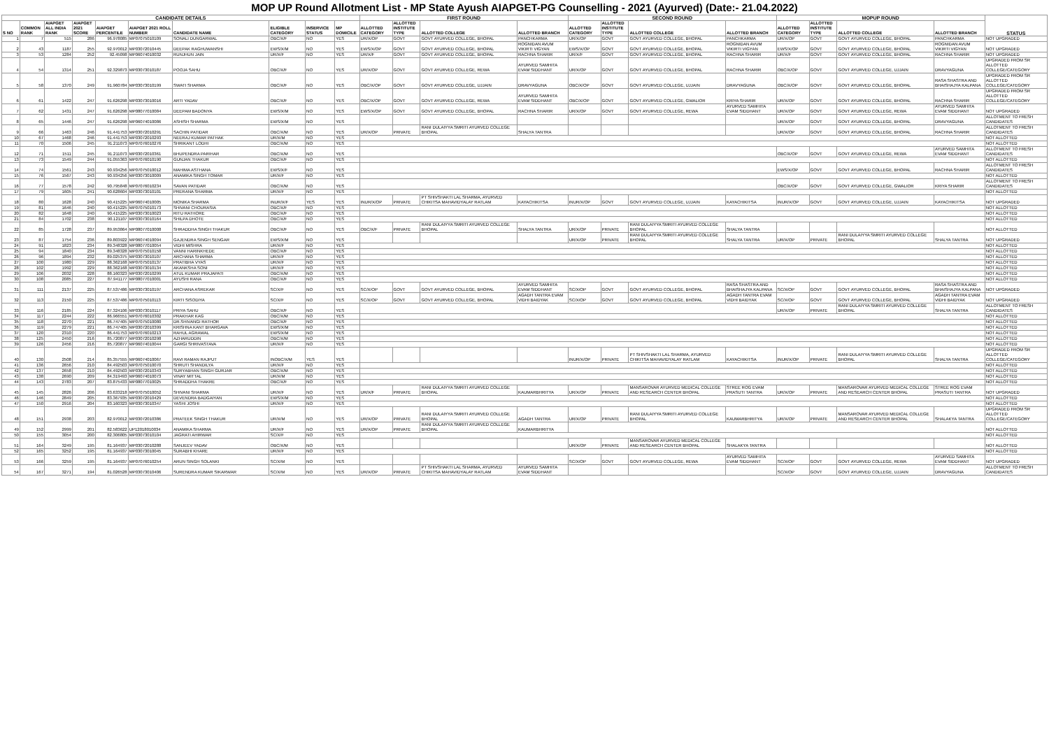MOP UP Round Allotment List - MP State Ayush AIAPGET-PG Counselling - 2021 (Ayurved) (Date:- 21.04.2022)
| CANDIDATE DETAILS | | | | | | | | | | FIRST ROUND | | | | SECOND ROUND | | | | MOPUP ROUND | | | | STATUS |
| --- | --- | --- | --- | --- | --- | --- | --- | --- | --- | --- | --- | --- | --- | --- | --- | --- | --- | --- | --- | --- | --- | --- |
| S NO | COMMON RANK | AIAPGET ALL INDIA RANK | AIAPGET 2021 SCORE | AIAPGET PERCENTILE | AIAPGET 2021 ROLL NUMBER | CANDIDATE NAME | ELIGIBLE CATEGORY | INSERVICE STATUS | MP DOMICILE | ALLOTTED CATEGORY | ALLOTTED INSTITUTE TYPE | ALLOTTED COLLEGE | ALLOTTED BRANCH | ALLOTTED CATEGORY | ALLOTTED INSTITUTE TYPE | ALLOTTED COLLEGE | ALLOTTED BRANCH | ALLOTTED CATEGORY | ALLOTTED INSTITUTE TYPE | ALLOTTED COLLEGE | ALLOTTED BRANCH | |
| 1 | 7 | 515 | 286 | 96.978085 | MP07075010109 | SONALI DUNGARWAL | OBC/X/F | NO | YES | UR/X/OP | GOVT | GOVT AYURVED COLLEGE, BHOPAL | PANCHKARMA | UR/X/OP | GOVT | GOVT AYURVED COLLEGE, BHOPAL | PANCHKARMA | UR/X/OP | GOVT | GOVT AYURVED COLLEGE, BHOPAL | PANCHKARMA | NOT UPGRADED |
| 2 | 43 | 1187 | 255 | 92.970012 | MP03072010445 | DEEPAK RAGHUWANSHI | EWS/X/M | NO | YES | EWS/X/OP | GOVT | GOVT AYURVED COLLEGE, BHOPAL | ROGNIDAN AVUM VIKIRTI VIGYAN | EWS/X/OP | GOVT | GOVT AYURVED COLLEGE, BHOPAL | ROGNIDAN AVUM VIKIRTI VIGYAN | EWS/X/OP | GOVT | GOVT AYURVED COLLEGE, BHOPAL | ROGNIDAN AVUM VIKIRTI VIGYAN | NOT UPGRADED |
| 3 | 53 | 1284 | 252 | 92.45098 | MP06074010032 | RUNJHUN JAIN | UR/X/F | NO | YES | UR/X/F | GOVT | GOVT AYURVED COLLEGE, BHOPAL | RACHNA SHARIR | UR/X/F | GOVT | GOVT AYURVED COLLEGE, BHOPAL | RACHNA SHARIR | UR/X/F | GOVT | GOVT AYURVED COLLEGE, BHOPAL | RACHNA SHARIR | NOT UPGRADED |
| 4 | 54 | 1314 | 251 | 92.329873 | MP03073010187 | POOJA SAHU | OBC/X/F | NO | YES | UR/X/OP | GOVT | GOVT AYURVED COLLEGE, REWA | AYURVED SAMHITA EVAM SIDDHANT | UR/X/OP | GOVT | GOVT AYURVED COLLEGE, BHOPAL | RACHNA SHARIR | OBC/X/OP | GOVT | GOVT AYURVED COLLEGE, UJJAIN | DRAVYAGUNA | UPGRADED FROM SR ALLOTTED COLLEGE/CATEGORY |
| 5 | 58 | 1370 | 249 | 91.960784 | MP03073010199 | SWATI SHARMA | OBC/X/F | NO | YES | OBC/X/OP | GOVT | GOVT AYURVED COLLEGE, UJJAIN | DRAVYAGUNA | OBC/X/OP | GOVT | GOVT AYURVED COLLEGE, UJJAIN | DRAVYAGUNA | OBC/X/OP | GOVT | GOVT AYURVED COLLEGE, BHOPAL | RASA SHASTRA AND BHAISHAJYA KALPANA | UPGRADED FROM SR ALLOTTED COLLEGE/CATEGORY |
| 6 | 61 | 1422 | 247 | 91.626298 | MP03073010016 | ARTI YADAV | OBC/X/F | NO | YES | OBC/X/OP | GOVT | GOVT AYURVED COLLEGE, REWA | AYURVED SAMHITA EVAM SIDDHANT | OBC/X/OP | GOVT | GOVT AYURVED COLLEGE, GWALIOR | KRIYA SHARIR | UR/X/OP | GOVT | GOVT AYURVED COLLEGE, BHOPAL | RACHNA SHARIR | UPGRADED FROM SR ALLOTTED COLLEGE/CATEGORY |
| 7 | 62 | 1431 | 247 | 91.626298 | MP08077010084 | DEEPAM BADONYA | EWS/X/M | NO | YES | EWS/X/OP | GOVT | GOVT AYURVED COLLEGE, BHOPAL | RACHNA SHARIR | UR/X/OP | GOVT | GOVT AYURVED COLLEGE, REWA | AYURVED SAMHITA EVAM SIDDHANT | UR/X/OP | GOVT | GOVT AYURVED COLLEGE, REWA | AYURVED SAMHITA EVAM SIDDHANT | NOT UPGRADED |
| 8 | 65 | 1446 | 247 | 91.626298 | MP06074010086 | ASHISH SHARMA | EWS/X/M | NO | YES | | | | | | | | | UR/X/OP | GOVT | GOVT AYURVED COLLEGE, BHOPAL | DRAVYAGUNA | ALLOTMENT TO FRESH CANDIDATES |
| 9 | 66 | 1463 | 246 | 91.441753 | MP03072010291 | SACHIN PATIDAR | OBC/X/M | NO | YES | UR/X/OP | PRIVATE | RANI DULAIYYA SMRITI AYURVED COLLEGE BHOPAL | SHALYA TANTRA | | | | | UR/X/OP | GOVT | GOVT AYURVED COLLEGE, BHOPAL | RACHNA SHARIR | ALLOTMENT TO FRESH CANDIDATES |
| 10 | 67 | 1468 | 246 | 91.441753 | MP03072010293 | NEERAJ KUMAR PATHAK | UR/X/M | NO | YES | | | | | | | | | | | | | NOT ALLOTTED |
| 11 | 70 | 1506 | 245 | 91.211073 | MP07076010276 | SHRIKANT LODHI | OBC/X/M | NO | YES | | | | | | | | | | | | | NOT ALLOTTED |
| 12 | 71 | 1511 | 245 | 91.211073 | MP03072010361 | BHUPENDRA PARIHAR | OBC/X/M | NO | YES | | | | | | | | | OBC/X/OP | GOVT | GOVT AYURVED COLLEGE, REWA | AYURVED SAMHITA EVAM SIDDHANT | ALLOTMENT TO FRESH CANDIDATES |
| 13 | 73 | 1549 | 244 | 91.055363 | MP07076010190 | GUNJAN THAKUR | OBC/X/F | NO | YES | | | | | | | | | | | | | NOT ALLOTTED |
| 14 | 74 | 1561 | 243 | 90.934256 | MP07075010012 | MAHIMA ASTHANA | EWS/X/F | NO | YES | | | | | | | | | EWS/X/OP | GOVT | GOVT AYURVED COLLEGE, BHOPAL | RACHNA SHARIR | ALLOTMENT TO FRESH CANDIDATES |
| 15 | 76 | 1567 | 243 | 90.934256 | MP03073010009 | ANAMIKA SINGH TOMAR | UR/X/F | NO | YES | | | | | | | | | | | | | NOT ALLOTTED |
| 16 | 77 | 1578 | 242 | 90.795848 | MP07076010234 | SAVAN PATIDAR | OBC/X/M | NO | YES | | | | | | | | | OBC/X/OP | GOVT | GOVT AYURVED COLLEGE, GWALIOR | KRIYA SHARIR | ALLOTMENT TO FRESH CANDIDATES |
| 17 | 79 | 1605 | 241 | 90.628604 | MP03073010101 | PRERANA SHARMA | UR/X/F | NO | YES | | | | | | | | | | | | | NOT ALLOTTED |
| 18 | 80 | 1628 | 240 | 90.415225 | MP06074010005 | MONIKA SHARMA | INUR/X/F | YES | YES | INUR/X/OP | PRIVATE | PT SHIVSHAKTI LAL SHARMA, AYURVED CHIKITSA MAHAVIDYALAY RATLAM | KAYACHIKITSA | INUR/X/OP | GOVT | GOVT AYURVED COLLEGE, UJJAIN | KAYACHIKITSA | INUR/X/OP | GOVT | GOVT AYURVED COLLEGE, UJJAIN | KAYACHIKITSA | NOT UPGRADED |
| 19 | 81 | 1646 | 240 | 90.415225 | MP07075010173 | SHIVANI CHOURASIA | OBC/X/F | NO | YES | | | | | | | | | | | | | NOT ALLOTTED |
| 20 | 82 | 1648 | 240 | 90.415225 | MP03073010023 | RITU RATHORE | OBC/X/F | NO | YES | | | | | | | | | | | | | NOT ALLOTTED |
| 21 | 84 | 1702 | 238 | 90.121107 | MP03073010164 | SHILPA DHOTE | OBC/X/F | NO | YES | | | | | | | | | | | | | NOT ALLOTTED |
| 22 | 85 | 1728 | 237 | 89.953864 | MP08077010008 | SHRADDHA SINGH THAKUR | OBC/X/F | NO | YES | OBC/X/F | PRIVATE | RANI DULAIYYA SMRITI AYURVED COLLEGE BHOPAL | SHALYA TANTRA | UR/X/OP | PRIVATE | RANI DULAIYYA SMRITI AYURVED COLLEGE BHOPAL | SHALYA TANTRA | | | | | NOT ALLOTTED |
| 23 | 87 | 1754 | 236 | 89.803922 | MP06074010094 | GAJENDRA SINGH SENGAR | EWS/X/M | NO | YES | | | | | UR/X/OP | PRIVATE | RANI DULAIYYA SMRITI AYURVED COLLEGE BHOPAL | SHALYA TANTRA | UR/X/OP | PRIVATE | RANI DULAIYYA SMRITI AYURVED COLLEGE BHOPAL | SHALYA TANTRA | NOT UPGRADED |
| 24 | 91 | 1823 | 234 | 89.348328 | MP08077010054 | VIDHI MISHRA | UR/X/F | NO | YES | | | | | | | | | | | | | NOT ALLOTTED |
| 25 | 94 | 1840 | 234 | 89.348328 | MP07075010158 | VANNI HARINKHEDE | OBC/X/F | NO | YES | | | | | | | | | | | | | NOT ALLOTTED |
| 26 | 96 | 1894 | 232 | 89.025375 | MP03073010107 | ARCHANA SHARMA | UR/X/F | NO | YES | | | | | | | | | | | | | NOT ALLOTTED |
| 27 | 100 | 1980 | 229 | 88.362168 | MP07075010137 | PRATIBHA VYAS | UR/X/F | NO | YES | | | | | | | | | | | | | NOT ALLOTTED |
| 28 | 102 | 1992 | 229 | 88.362168 | MP03073010134 | AKANKSHA SONI | UR/X/F | NO | YES | | | | | | | | | | | | | NOT ALLOTTED |
| 29 | 106 | 2032 | 228 | 88.160323 | MP03072010299 | ATUL KUMAR PRAJAPATI | OBC/X/M | NO | YES | | | | | | | | | | | | | NOT ALLOTTED |
| 30 | 108 | 2085 | 227 | 87.941177 | MP08077010001 | AYUSHI RANA | OBC/X/F | NO | YES | | | | | | | | | | | | | NOT ALLOTTED |
| 31 | 111 | 2137 | 225 | 87.537486 | MP03073010197 | ARCHANA ASREKAR | SC/X/F | NO | YES | SC/X/OP | GOVT | GOVT AYURVED COLLEGE, BHOPAL | AYURVED SAMHITA EVAM SIDDHANT | SC/X/OP | GOVT | GOVT AYURVED COLLEGE, BHOPAL | RASA SHASTRA AND BHAISHAJYA KALPANA | SC/X/OP | GOVT | GOVT AYURVED COLLEGE, BHOPAL | RASA SHASTRA AND BHAISHAJYA KALPANA | NOT UPGRADED |
| 32 | 113 | 2150 | 225 | 87.537486 | MP07075010113 | KIRTI SISODIYA | SC/X/F | NO | YES | SC/X/OP | GOVT | GOVT AYURVED COLLEGE, BHOPAL | AGADH TANTRA EVAM VIDHI BAIDYAK | SC/X/OP | GOVT | GOVT AYURVED COLLEGE, BHOPAL | AGADH TANTRA EVAM VIDHI BAIDYAK | SC/X/OP | GOVT | GOVT AYURVED COLLEGE, BHOPAL | AGADH TANTRA EVAM VIDHI BAIDYAK | NOT UPGRADED |
| 33 | 116 | 2185 | 224 | 87.324106 | MP03073010117 | PRIYA SAHU | OBC/X/F | NO | YES | | | | | | | | | UR/X/OP | PRIVATE | RANI DULAIYYA SMRITI AYURVED COLLEGE BHOPAL | SHALYA TANTRA | ALLOTMENT TO FRESH CANDIDATES |
| 34 | 117 | 2244 | 222 | 86.966551 | MP07076010302 | PRAKHAR KAG | OBC/X/M | NO | YES | | | | | | | | | | | | | NOT ALLOTTED |
| 35 | 118 | 2270 | 221 | 86.747405 | MP07075010080 | DR.SHIVANGI RATHOR | OBC/X/F | NO | YES | | | | | | | | | | | | | NOT ALLOTTED |
| 36 | 119 | 2279 | 221 | 86.747405 | MP03072010399 | KRISHNA KANT BHARGAVA | EWS/X/M | NO | YES | | | | | | | | | | | | | NOT ALLOTTED |
| 37 | 120 | 2310 | 220 | 86.441753 | MP07076010213 | RAHUL AGRAWAL | EWS/X/M | NO | YES | | | | | | | | | | | | | NOT ALLOTTED |
| 38 | 125 | 2450 | 216 | 85.720877 | MP03072010298 | AZHARUDDIN | OBC/X/M | NO | YES | | | | | | | | | | | | | NOT ALLOTTED |
| 39 | 126 | 2456 | 216 | 85.720877 | MP06074010044 | GARGI SHRIVASTAVA | UR/X/F | NO | YES | | | | | | | | | | | | | NOT ALLOTTED |
| 40 | 130 | 2508 | 214 | 85.357555 | MP06074010067 | RAVI RAMAN RAJPUT | INOBC/X/M | YES | YES | | | | | INUR/X/OP | PRIVATE | PT SHIVSHAKTI LAL SHARMA, AYURVED CHIKITSA MAHAVIDYALAY RATLAM | KAYACHIKITSA | INUR/X/OP | PRIVATE | RANI DULAIYYA SMRITI AYURVED COLLEGE BHOPAL | SHALYA TANTRA | UPGRADED FROM SR ALLOTTED COLLEGE/CATEGORY |
| 41 | 136 | 2656 | 210 | 84.492503 | MP07075010070 | SHRUTI SHANDILYA | UR/X/F | NO | YES | | | | | | | | | | | | | NOT ALLOTTED |
| 42 | 137 | 2658 | 210 | 84.492503 | MP03072010343 | SURYABHAN SINGH GURJAR | OBC/X/M | NO | YES | | | | | | | | | | | | | NOT ALLOTTED |
| 43 | 138 | 2690 | 209 | 84.319493 | MP06074010073 | VINAY MITTAL | UR/X/M | NO | YES | | | | | | | | | | | | | NOT ALLOTTED |
| 44 | 143 | 2783 | 207 | 83.875433 | MP08077010025 | SHRADDHA THAKRE | OBC/X/F | NO | YES | | | | | | | | | | | | | NOT ALLOTTED |
| 45 | 145 | 2826 | 206 | 83.633218 | MP07075010052 | SHIVANI SHARMA | UR/X/F | NO | YES | UR/X/F | PRIVATE | RANI DULAIYYA SMRITI AYURVED COLLEGE BHOPAL | KAUMARBHRITYA | UR/X/OP | PRIVATE | MANSAROVAR AYURVED MEDICAL COLLEGE AND RESEARCH CENTER BHOPAL | STREE ROG EVAM PRASUTI TANTRA | UR/X/OP | PRIVATE | MANSAROVAR AYURVED MEDICAL COLLEGE AND RESEARCH CENTER BHOPAL | STREE ROG EVAM PRASUTI TANTRA | NOT UPGRADED |
| 46 | 146 | 2849 | 205 | 83.367935 | MP03072010429 | DEVENDRA BADGAIYAN | EWS/X/M | NO | YES | | | | | | | | | | | | | NOT ALLOTTED |
| 47 | 150 | 2916 | 204 | 83.160323 | MP03073010347 | YASHI JOSHI | UR/X/F | NO | YES | | | | | | | | | | | | | NOT ALLOTTED |
| 48 | 151 | 2938 | 203 | 82.970012 | MP03072010386 | PRATEEK SINGH THAKUR | UR/X/M | NO | YES | UR/X/OP | PRIVATE | RANI DULAIYYA SMRITI AYURVED COLLEGE BHOPAL | AGADH TANTRA | UR/X/OP | PRIVATE | RANI DULAIYYA SMRITI AYURVED COLLEGE BHOPAL | KAUMARBHRITYA | UR/X/OP | PRIVATE | MANSAROVAR AYURVED MEDICAL COLLEGE AND RESEARCH CENTER BHOPAL | SHALAKYA TANTRA | UPGRADED FROM SR ALLOTTED COLLEGE/CATEGORY |
| 49 | 152 | 2999 | 201 | 82.583622 | UP12018010034 | ANAMIKA SHARMA | UR/X/F | NO | YES | UR/X/OP | PRIVATE | RANI DULAIYYA SMRITI AYURVED COLLEGE BHOPAL | KAUMARBHRITYA | | | | | | | | | NOT ALLOTTED |
| 50 | 155 | 3054 | 200 | 82.306805 | MP03073010104 | JAGRATI AHIRWAR | SC/X/F | NO | YES | | | | | | | | | | | | | NOT ALLOTTED |
| 51 | 164 | 3249 | 195 | 81.164937 | MP03072010288 | SANJEEV YADAV | OBC/X/M | NO | YES | | | | | UR/X/OP | PRIVATE | MANSAROVAR AYURVED MEDICAL COLLEGE AND RESEARCH CENTER BHOPAL | SHALAKYA TANTRA | | | | | NOT ALLOTTED |
| 52 | 165 | 3252 | 195 | 81.164937 | MP03073010045 | SURABHI KHARE | UR/X/F | NO | YES | | | | | | | | | | | | | NOT ALLOTTED |
| 53 | 166 | 3259 | 195 | 81.164937 | MP07076010254 | ARUN SINGH SOLANKI | SC/X/M | NO | YES | | | | | SC/X/OP | GOVT | GOVT AYURVED COLLEGE, REWA | AYURVED SAMHITA EVAM SIDDHANT | SC/X/OP | GOVT | GOVT AYURVED COLLEGE, REWA | AYURVED SAMHITA EVAM SIDDHANT | NOT UPGRADED |
| 54 | 167 | 3271 | 194 | 81.026528 | MP03073010406 | SURENDRA KUMAR SIKARWAR | SC/X/M | NO | YES | UR/X/OP | PRIVATE | PT SHIVSHAKTI LAL SHARMA, AYURVED CHIKITSA MAHAVIDYALAY RATLAM | AYURVED SAMHITA EVAM SIDDHANT | | | | | SC/X/OP | GOVT | GOVT AYURVED COLLEGE, UJJAIN | DRAVYAGUNA | ALLOTMENT TO FRESH CANDIDATES |